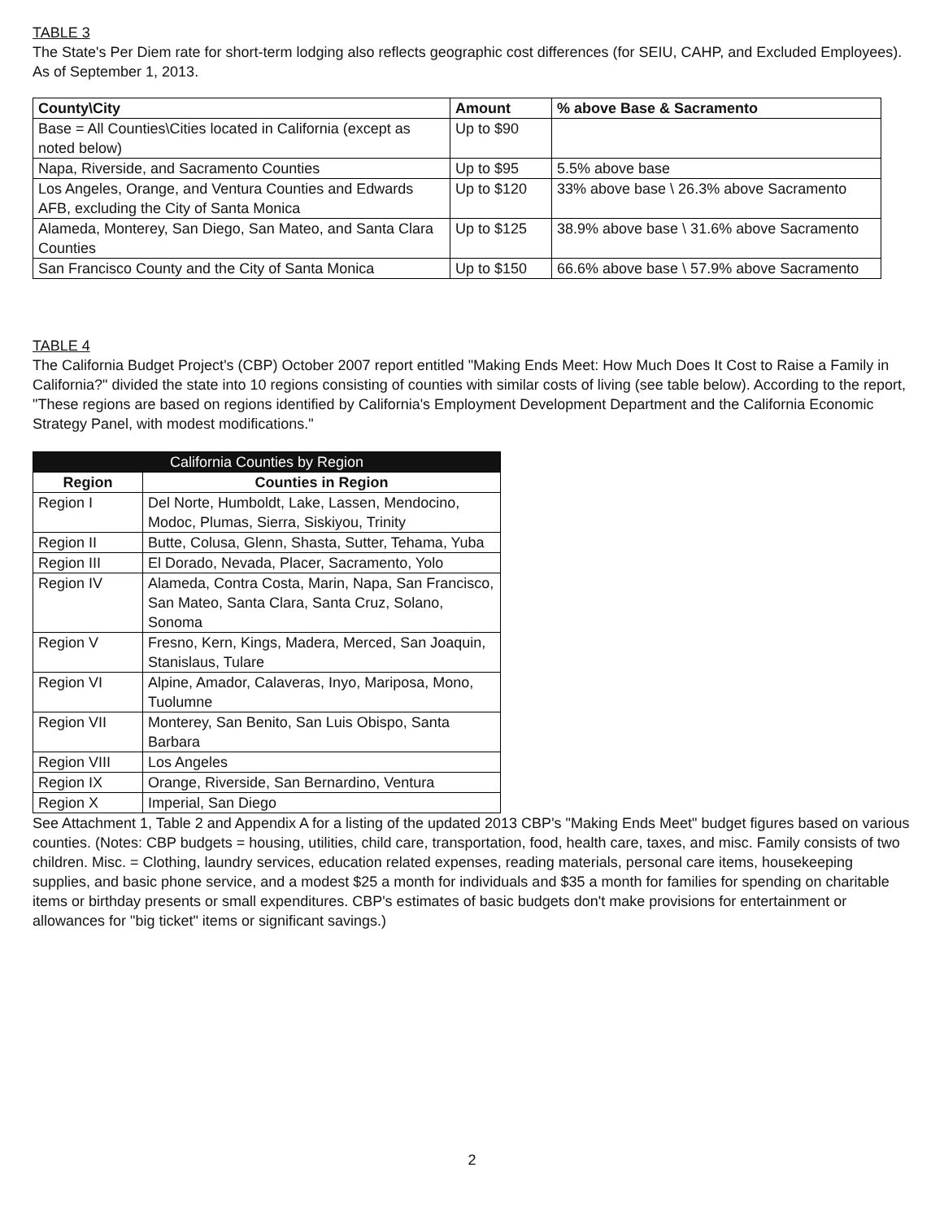TABLE 3
The State's Per Diem rate for short-term lodging also reflects geographic cost differences (for SEIU, CAHP, and Excluded Employees). As of September 1, 2013.
| County\City | Amount | % above Base & Sacramento |
| --- | --- | --- |
| Base = All Counties\Cities located in California (except as noted below) | Up to $90 | |
| Napa, Riverside, and Sacramento Counties | Up to $95 | 5.5% above base |
| Los Angeles, Orange, and Ventura Counties and Edwards AFB, excluding the City of Santa Monica | Up to $120 | 33% above base \ 26.3% above Sacramento |
| Alameda, Monterey, San Diego, San Mateo, and Santa Clara Counties | Up to $125 | 38.9% above base \ 31.6% above Sacramento |
| San Francisco County and the City of Santa Monica | Up to $150 | 66.6% above base \ 57.9% above Sacramento |
TABLE 4
The California Budget Project's (CBP) October 2007 report entitled "Making Ends Meet: How Much Does It Cost to Raise a Family in California?" divided the state into 10 regions consisting of counties with similar costs of living (see table below). According to the report, "These regions are based on regions identified by California's Employment Development Department and the California Economic Strategy Panel, with modest modifications."
| California Counties by Region | |
| --- | --- |
| Region | Counties in Region |
| Region I | Del Norte, Humboldt, Lake, Lassen, Mendocino, Modoc, Plumas, Sierra, Siskiyou, Trinity |
| Region II | Butte, Colusa, Glenn, Shasta, Sutter, Tehama, Yuba |
| Region III | El Dorado, Nevada, Placer, Sacramento, Yolo |
| Region IV | Alameda, Contra Costa, Marin, Napa, San Francisco, San Mateo, Santa Clara, Santa Cruz, Solano, Sonoma |
| Region V | Fresno, Kern, Kings, Madera, Merced, San Joaquin, Stanislaus, Tulare |
| Region VI | Alpine, Amador, Calaveras, Inyo, Mariposa, Mono, Tuolumne |
| Region VII | Monterey, San Benito, San Luis Obispo, Santa Barbara |
| Region VIII | Los Angeles |
| Region IX | Orange, Riverside, San Bernardino, Ventura |
| Region X | Imperial, San Diego |
See Attachment 1, Table 2 and Appendix A for a listing of the updated 2013 CBP's "Making Ends Meet" budget figures based on various counties. (Notes: CBP budgets = housing, utilities, child care, transportation, food, health care, taxes, and misc. Family consists of two children. Misc. = Clothing, laundry services, education related expenses, reading materials, personal care items, housekeeping supplies, and basic phone service, and a modest $25 a month for individuals and $35 a month for families for spending on charitable items or birthday presents or small expenditures. CBP's estimates of basic budgets don't make provisions for entertainment or allowances for "big ticket" items or significant savings.)
2